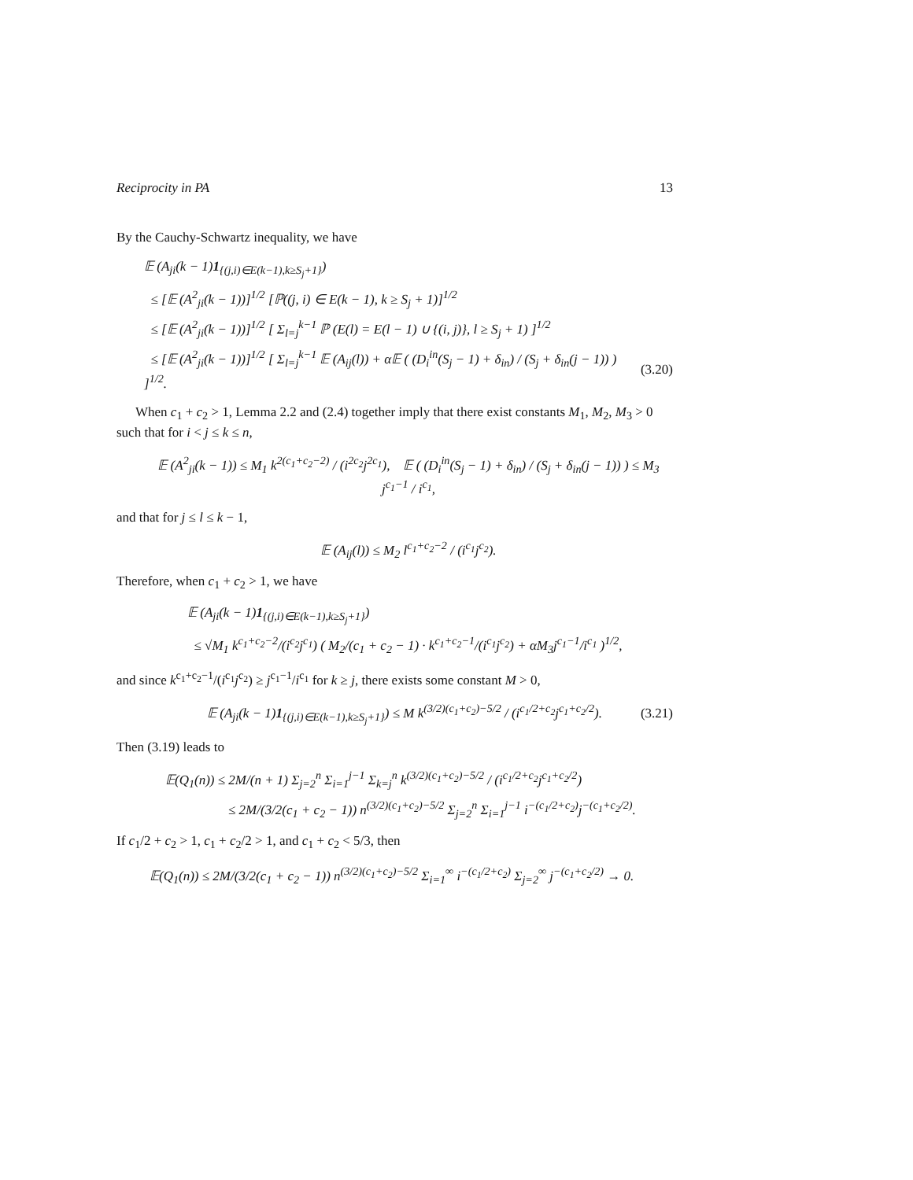Reciprocity in PA 13
By the Cauchy-Schwartz inequality, we have
𝔼 (A<sub>ji</sub>(k − 1)1<sub>{(j,i)∈E(k−1),k≥S<sub>j</sub>+1}</sub>)
≤ [𝔼 (A<sup>2</sup><sub>ji</sub>(k − 1))]<sup>1/2</sup> [ℙ((j, i) ∈ E(k − 1), k ≥ S<sub>j</sub> + 1)]<sup>1/2</sup>
≤ [𝔼 (A<sup>2</sup><sub>ji</sub>(k − 1))]<sup>1/2</sup> [ Σ<sub>l=j</sub><sup>k−1</sup> ℙ (E(l) = E(l − 1) ∪ {(i, j)}, l ≥ S<sub>j</sub> + 1) ]<sup>1/2</sup>
≤ [𝔼 (A<sup>2</sup><sub>ji</sub>(k − 1))]<sup>1/2</sup> [ Σ<sub>l=j</sub><sup>k−1</sup> 𝔼 (A<sub>ij</sub>(l)) + α𝔼 ( (D<sub>i</sub><sup>in</sup>(S<sub>j</sub> − 1) + δ<sub>in</sub>) / (S<sub>j</sub> + δ<sub>in</sub>(j − 1)) ) ]<sup>1/2</sup>. (3.20)
When c<sub>1</sub> + c<sub>2</sub> > 1, Lemma 2.2 and (2.4) together imply that there exist constants M<sub>1</sub>, M<sub>2</sub>, M<sub>3</sub> > 0 such that for i < j ≤ k ≤ n,
𝔼 (A<sup>2</sup><sub>ji</sub>(k − 1)) ≤ M<sub>1</sub> k<sup>2(c<sub>1</sub>+c<sub>2</sub>−2)</sup> / (i<sup>2c<sub>2</sub></sup>j<sup>2c<sub>1</sub></sup>), 𝔼 ( (D<sub>i</sub><sup>in</sup>(S<sub>j</sub> − 1) + δ<sub>in</sub>) / (S<sub>j</sub> + δ<sub>in</sub>(j − 1)) ) ≤ M<sub>3</sub> j<sup>c<sub>1</sub>−1</sup> / i<sup>c<sub>1</sub></sup>,
and that for j ≤ l ≤ k − 1,
𝔼 (A<sub>ij</sub>(l)) ≤ M<sub>2</sub> l<sup>c<sub>1</sub>+c<sub>2</sub>−2</sup> / (i<sup>c<sub>1</sub></sup>j<sup>c<sub>2</sub></sup>).
Therefore, when c<sub>1</sub> + c<sub>2</sub> > 1, we have
𝔼 (A<sub>ji</sub>(k − 1)1<sub>{(j,i)∈E(k−1),k≥S<sub>j</sub>+1}</sub>)
≤ √M<sub>1</sub> k<sup>c<sub>1</sub>+c<sub>2</sub>−2</sup>/(i<sup>c<sub>2</sub></sup>j<sup>c<sub>1</sub></sup>) ( M<sub>2</sub>/(c<sub>1</sub> + c<sub>2</sub> − 1) · k<sup>c<sub>1</sub>+c<sub>2</sub>−1</sup>/(i<sup>c<sub>1</sub></sup>j<sup>c<sub>2</sub></sup>) + αM<sub>3</sub>j<sup>c<sub>1</sub>−1</sup>/i<sup>c<sub>1</sub></sup> )<sup>1/2</sup>,
and since k<sup>c<sub>1</sub>+c<sub>2</sub>−1</sup>/(i<sup>c<sub>1</sub></sup>j<sup>c<sub>2</sub></sup>) ≥ j<sup>c<sub>1</sub>−1</sup>/i<sup>c<sub>1</sub></sup> for k ≥ j, there exists some constant M > 0,
𝔼 (A<sub>ji</sub>(k − 1)1<sub>{(j,i)∈E(k−1),k≥S<sub>j</sub>+1}</sub>) ≤ M k<sup>(3/2)(c<sub>1</sub>+c<sub>2</sub>)−5/2</sup> / (i<sup>c<sub>1</sub>/2+c<sub>2</sub></sup>j<sup>c<sub>1</sub>+c<sub>2</sub>/2</sup>). (3.21)
Then (3.19) leads to
𝔼(Q<sub>1</sub>(n)) ≤ 2M/(n + 1) Σ<sub>j=2</sub><sup>n</sup> Σ<sub>i=1</sub><sup>j−1</sup> Σ<sub>k=j</sub><sup>n</sup> k<sup>(3/2)(c<sub>1</sub>+c<sub>2</sub>)−5/2</sup> / (i<sup>c<sub>1</sub>/2+c<sub>2</sub></sup>j<sup>c<sub>1</sub>+c<sub>2</sub>/2</sup>)
≤ 2M/(3/2(c<sub>1</sub> + c<sub>2</sub> − 1)) n<sup>(3/2)(c<sub>1</sub>+c<sub>2</sub>)−5/2</sup> Σ<sub>j=2</sub><sup>n</sup> Σ<sub>i=1</sub><sup>j−1</sup> i<sup>−(c<sub>1</sub>/2+c<sub>2</sub>)</sup>j<sup>−(c<sub>1</sub>+c<sub>2</sub>/2)</sup>.
If c<sub>1</sub>/2 + c<sub>2</sub> > 1, c<sub>1</sub> + c<sub>2</sub>/2 > 1, and c<sub>1</sub> + c<sub>2</sub> < 5/3, then
𝔼(Q<sub>1</sub>(n)) ≤ 2M/(3/2(c<sub>1</sub> + c<sub>2</sub> − 1)) n<sup>(3/2)(c<sub>1</sub>+c<sub>2</sub>)−5/2</sup> Σ<sub>i=1</sub><sup>∞</sup> i<sup>−(c<sub>1</sub>/2+c<sub>2</sub>)</sup> Σ<sub>j=2</sub><sup>∞</sup> j<sup>−(c<sub>1</sub>+c<sub>2</sub>/2)</sup> → 0.